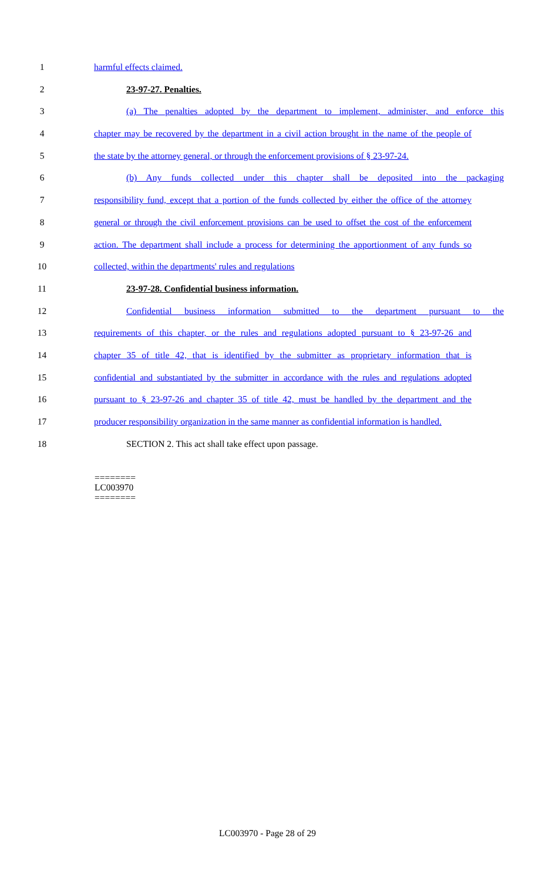1 harmful effects claimed.
2 23-97-27. Penalties.
3 (a) The penalties adopted by the department to implement, administer, and enforce this
4 chapter may be recovered by the department in a civil action brought in the name of the people of
5 the state by the attorney general, or through the enforcement provisions of § 23-97-24.
6 (b) Any funds collected under this chapter shall be deposited into the packaging
7 responsibility fund, except that a portion of the funds collected by either the office of the attorney
8 general or through the civil enforcement provisions can be used to offset the cost of the enforcement
9 action. The department shall include a process for determining the apportionment of any funds so
10 collected, within the departments' rules and regulations
11 23-97-28. Confidential business information.
12 Confidential business information submitted to the department pursuant to the
13 requirements of this chapter, or the rules and regulations adopted pursuant to § 23-97-26 and
14 chapter 35 of title 42, that is identified by the submitter as proprietary information that is
15 confidential and substantiated by the submitter in accordance with the rules and regulations adopted
16 pursuant to § 23-97-26 and chapter 35 of title 42, must be handled by the department and the
17 producer responsibility organization in the same manner as confidential information is handled.
18 SECTION 2. This act shall take effect upon passage.
========
LC003970
========
LC003970 - Page 28 of 29